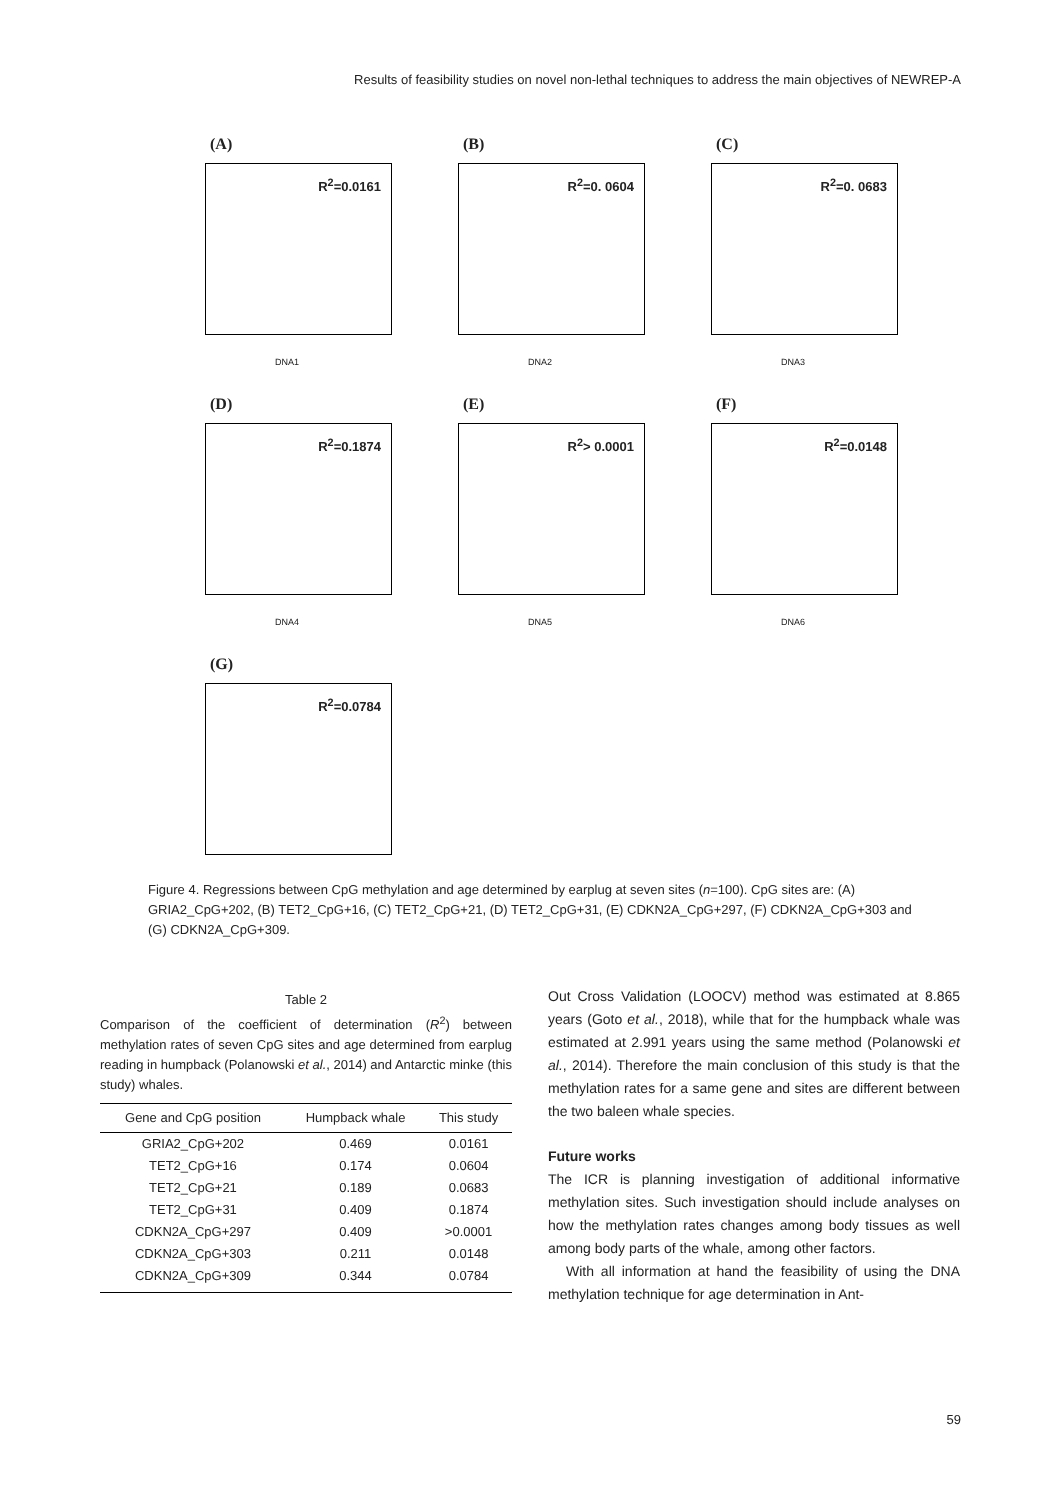Results of feasibility studies on novel non-lethal techniques to address the main objectives of NEWREP-A
(A)
R<sup>2</sup>=0.0161
DNA1
(B)
R<sup>2</sup>=0. 0604
DNA2
(C)
R<sup>2</sup>=0. 0683
DNA3
(D)
R<sup>2</sup>=0.1874
DNA4
(E)
R<sup>2</sup>> 0.0001
DNA5
(F)
R<sup>2</sup>=0.0148
DNA6
(G)
R<sup>2</sup>=0.0784
Figure 4. Regressions between CpG methylation and age determined by earplug at seven sites (n=100). CpG sites are: (A) GRIA2_CpG+202, (B) TET2_CpG+16, (C) TET2_CpG+21, (D) TET2_CpG+31, (E) CDKN2A_CpG+297, (F) CDKN2A_CpG+303 and (G) CDKN2A_CpG+309.
Table 2
Comparison of the coefficient of determination (R<sup>2</sup>) between methylation rates of seven CpG sites and age determined from earplug reading in humpback (Polanowski et al., 2014) and Antarctic minke (this study) whales.
| Gene and CpG position | Humpback whale | This study |
| --- | --- | --- |
| GRIA2_CpG+202 | 0.469 | 0.0161 |
| TET2_CpG+16 | 0.174 | 0.0604 |
| TET2_CpG+21 | 0.189 | 0.0683 |
| TET2_CpG+31 | 0.409 | 0.1874 |
| CDKN2A_CpG+297 | 0.409 | >0.0001 |
| CDKN2A_CpG+303 | 0.211 | 0.0148 |
| CDKN2A_CpG+309 | 0.344 | 0.0784 |
Out Cross Validation (LOOCV) method was estimated at 8.865 years (Goto et al., 2018), while that for the humpback whale was estimated at 2.991 years using the same method (Polanowski et al., 2014). Therefore the main conclusion of this study is that the methylation rates for a same gene and sites are different between the two baleen whale species.
Future works
The ICR is planning investigation of additional informative methylation sites. Such investigation should include analyses on how the methylation rates changes among body tissues as well among body parts of the whale, among other factors.
With all information at hand the feasibility of using the DNA methylation technique for age determination in Ant-
59